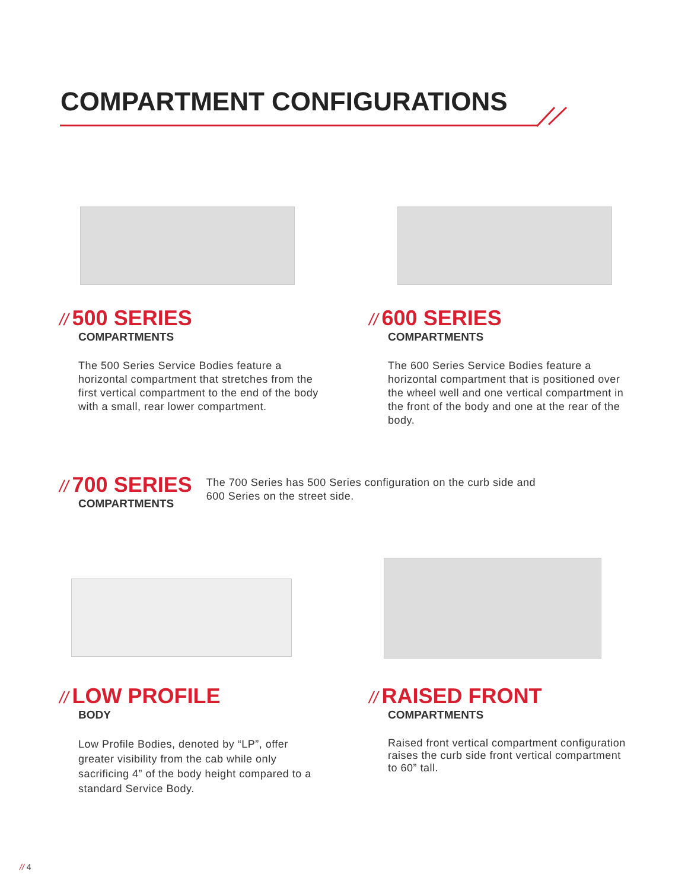COMPARTMENT CONFIGURATIONS
// 500 SERIES
COMPARTMENTS
The 500 Series Service Bodies feature a horizontal compartment that stretches from the first vertical compartment to the end of the body with a small, rear lower compartment.
// 600 SERIES
COMPARTMENTS
The 600 Series Service Bodies feature a horizontal compartment that is positioned over the wheel well and one vertical compartment in the front of the body and one at the rear of the body.
// 700 SERIES
COMPARTMENTS
The 700 Series has 500 Series configuration on the curb side and 600 Series on the street side.
// LOW PROFILE
BODY
Low Profile Bodies, denoted by “LP”, offer greater visibility from the cab while only sacrificing 4” of the body height compared to a standard Service Body.
// RAISED FRONT
COMPARTMENTS
Raised front vertical compartment configuration raises the curb side front vertical compartment to 60” tall.
// 4